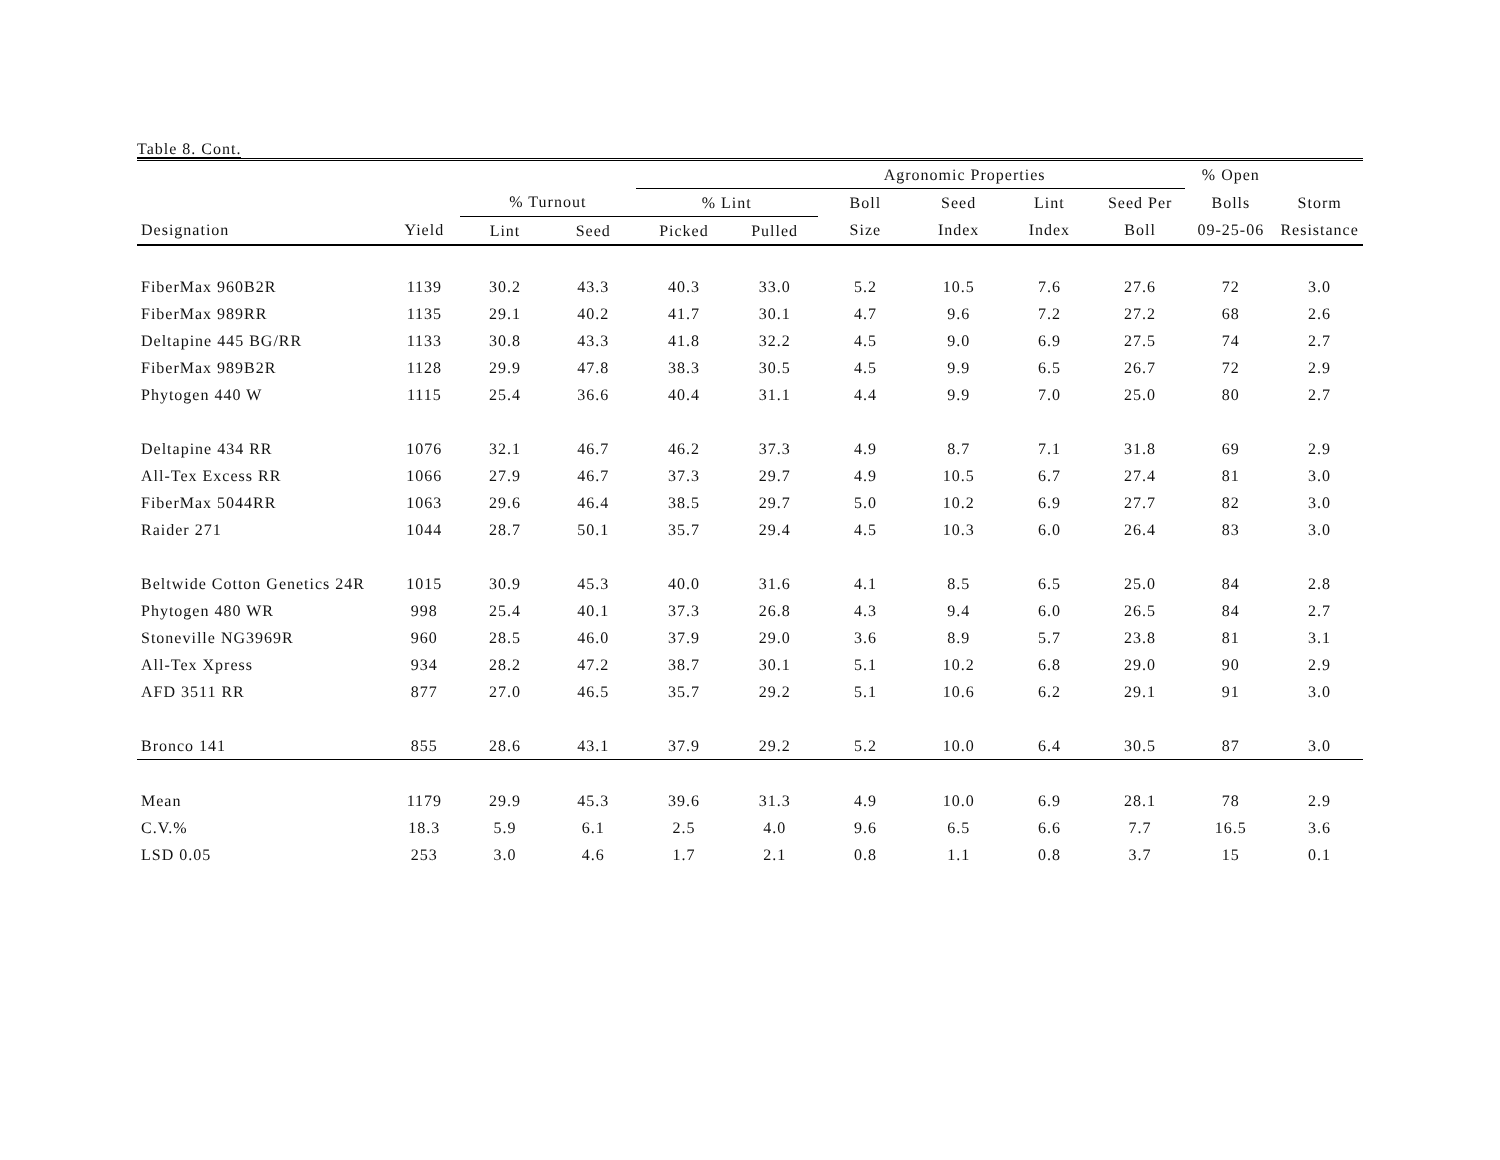Table 8. Cont.
| | | | | Agronomic Properties | | | | | | % Open | |
| --- | --- | --- | --- | --- | --- | --- | --- | --- | --- | --- | --- |
| | | % Turnout | | % Lint | | Boll | Seed | Lint | Seed Per | Bolls | Storm |
| Designation | Yield | Lint | Seed | Picked | Pulled | Size | Index | Index | Boll | 09-25-06 | Resistance |
| FiberMax 960B2R | 1139 | 30.2 | 43.3 | 40.3 | 33.0 | 5.2 | 10.5 | 7.6 | 27.6 | 72 | 3.0 |
| FiberMax 989RR | 1135 | 29.1 | 40.2 | 41.7 | 30.1 | 4.7 | 9.6 | 7.2 | 27.2 | 68 | 2.6 |
| Deltapine 445 BG/RR | 1133 | 30.8 | 43.3 | 41.8 | 32.2 | 4.5 | 9.0 | 6.9 | 27.5 | 74 | 2.7 |
| FiberMax 989B2R | 1128 | 29.9 | 47.8 | 38.3 | 30.5 | 4.5 | 9.9 | 6.5 | 26.7 | 72 | 2.9 |
| Phytogen 440 W | 1115 | 25.4 | 36.6 | 40.4 | 31.1 | 4.4 | 9.9 | 7.0 | 25.0 | 80 | 2.7 |
| Deltapine 434 RR | 1076 | 32.1 | 46.7 | 46.2 | 37.3 | 4.9 | 8.7 | 7.1 | 31.8 | 69 | 2.9 |
| All-Tex Excess RR | 1066 | 27.9 | 46.7 | 37.3 | 29.7 | 4.9 | 10.5 | 6.7 | 27.4 | 81 | 3.0 |
| FiberMax 5044RR | 1063 | 29.6 | 46.4 | 38.5 | 29.7 | 5.0 | 10.2 | 6.9 | 27.7 | 82 | 3.0 |
| Raider 271 | 1044 | 28.7 | 50.1 | 35.7 | 29.4 | 4.5 | 10.3 | 6.0 | 26.4 | 83 | 3.0 |
| Beltwide Cotton Genetics 24R | 1015 | 30.9 | 45.3 | 40.0 | 31.6 | 4.1 | 8.5 | 6.5 | 25.0 | 84 | 2.8 |
| Phytogen 480 WR | 998 | 25.4 | 40.1 | 37.3 | 26.8 | 4.3 | 9.4 | 6.0 | 26.5 | 84 | 2.7 |
| Stoneville NG3969R | 960 | 28.5 | 46.0 | 37.9 | 29.0 | 3.6 | 8.9 | 5.7 | 23.8 | 81 | 3.1 |
| All-Tex Xpress | 934 | 28.2 | 47.2 | 38.7 | 30.1 | 5.1 | 10.2 | 6.8 | 29.0 | 90 | 2.9 |
| AFD 3511 RR | 877 | 27.0 | 46.5 | 35.7 | 29.2 | 5.1 | 10.6 | 6.2 | 29.1 | 91 | 3.0 |
| Bronco 141 | 855 | 28.6 | 43.1 | 37.9 | 29.2 | 5.2 | 10.0 | 6.4 | 30.5 | 87 | 3.0 |
| Mean | 1179 | 29.9 | 45.3 | 39.6 | 31.3 | 4.9 | 10.0 | 6.9 | 28.1 | 78 | 2.9 |
| C.V.% | 18.3 | 5.9 | 6.1 | 2.5 | 4.0 | 9.6 | 6.5 | 6.6 | 7.7 | 16.5 | 3.6 |
| LSD 0.05 | 253 | 3.0 | 4.6 | 1.7 | 2.1 | 0.8 | 1.1 | 0.8 | 3.7 | 15 | 0.1 |